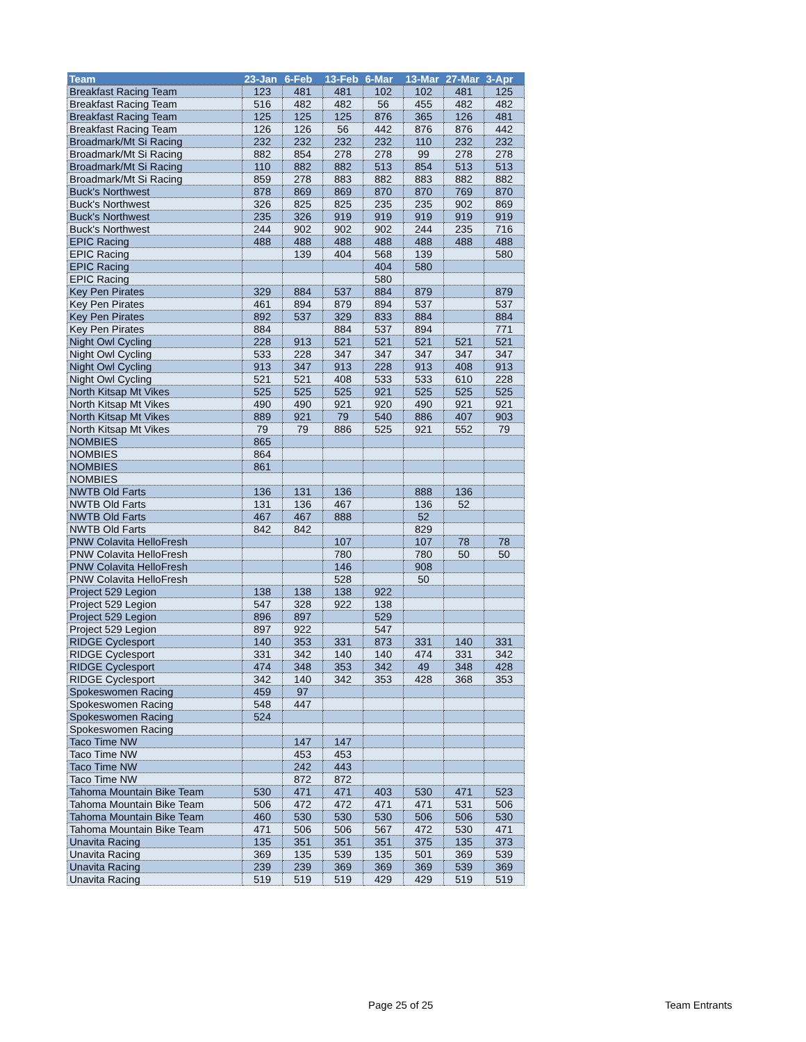| Team | 23-Jan | 6-Feb | 13-Feb | 6-Mar | 13-Mar | 27-Mar | 3-Apr |
| --- | --- | --- | --- | --- | --- | --- | --- |
| Breakfast Racing Team | 123 | 481 | 481 | 102 | 102 | 481 | 125 |
| Breakfast Racing Team | 516 | 482 | 482 | 56 | 455 | 482 | 482 |
| Breakfast Racing Team | 125 | 125 | 125 | 876 | 365 | 126 | 481 |
| Breakfast Racing Team | 126 | 126 | 56 | 442 | 876 | 876 | 442 |
| Broadmark/Mt Si Racing | 232 | 232 | 232 | 232 | 110 | 232 | 232 |
| Broadmark/Mt Si Racing | 882 | 854 | 278 | 278 | 99 | 278 | 278 |
| Broadmark/Mt Si Racing | 110 | 882 | 882 | 513 | 854 | 513 | 513 |
| Broadmark/Mt Si Racing | 859 | 278 | 883 | 882 | 883 | 882 | 882 |
| Buck's Northwest | 878 | 869 | 869 | 870 | 870 | 769 | 870 |
| Buck's Northwest | 326 | 825 | 825 | 235 | 235 | 902 | 869 |
| Buck's Northwest | 235 | 326 | 919 | 919 | 919 | 919 | 919 |
| Buck's Northwest | 244 | 902 | 902 | 902 | 244 | 235 | 716 |
| EPIC Racing | 488 | 488 | 488 | 488 | 488 | 488 | 488 |
| EPIC Racing | | 139 | 404 | 568 | 139 | | 580 |
| EPIC Racing | | | | 404 | 580 | | |
| EPIC Racing | | | | 580 | | | |
| Key Pen Pirates | 329 | 884 | 537 | 884 | 879 | | 879 |
| Key Pen Pirates | 461 | 894 | 879 | 894 | 537 | | 537 |
| Key Pen Pirates | 892 | 537 | 329 | 833 | 884 | | 884 |
| Key Pen Pirates | 884 | | 884 | 537 | 894 | | 771 |
| Night Owl Cycling | 228 | 913 | 521 | 521 | 521 | 521 | 521 |
| Night Owl Cycling | 533 | 228 | 347 | 347 | 347 | 347 | 347 |
| Night Owl Cycling | 913 | 347 | 913 | 228 | 913 | 408 | 913 |
| Night Owl Cycling | 521 | 521 | 408 | 533 | 533 | 610 | 228 |
| North Kitsap Mt Vikes | 525 | 525 | 525 | 921 | 525 | 525 | 525 |
| North Kitsap Mt Vikes | 490 | 490 | 921 | 920 | 490 | 921 | 921 |
| North Kitsap Mt Vikes | 889 | 921 | 79 | 540 | 886 | 407 | 903 |
| North Kitsap Mt Vikes | 79 | 79 | 886 | 525 | 921 | 552 | 79 |
| NOMBIES | 865 | | | | | | |
| NOMBIES | 864 | | | | | | |
| NOMBIES | 861 | | | | | | |
| NOMBIES | | | | | | | |
| NWTB Old Farts | 136 | 131 | 136 | | 888 | 136 | |
| NWTB Old Farts | 131 | 136 | 467 | | 136 | 52 | |
| NWTB Old Farts | 467 | 467 | 888 | | 52 | | |
| NWTB Old Farts | 842 | 842 | | | 829 | | |
| PNW Colavita HelloFresh | | | 107 | | 107 | 78 | 78 |
| PNW Colavita HelloFresh | | | 780 | | 780 | 50 | 50 |
| PNW Colavita HelloFresh | | | 146 | | 908 | | |
| PNW Colavita HelloFresh | | | 528 | | 50 | | |
| Project 529 Legion | 138 | 138 | 138 | 922 | | | |
| Project 529 Legion | 547 | 328 | 922 | 138 | | | |
| Project 529 Legion | 896 | 897 | | 529 | | | |
| Project 529 Legion | 897 | 922 | | 547 | | | |
| RIDGE Cyclesport | 140 | 353 | 331 | 873 | 331 | 140 | 331 |
| RIDGE Cyclesport | 331 | 342 | 140 | 140 | 474 | 331 | 342 |
| RIDGE Cyclesport | 474 | 348 | 353 | 342 | 49 | 348 | 428 |
| RIDGE Cyclesport | 342 | 140 | 342 | 353 | 428 | 368 | 353 |
| Spokeswomen Racing | 459 | 97 | | | | | |
| Spokeswomen Racing | 548 | 447 | | | | | |
| Spokeswomen Racing | 524 | | | | | | |
| Spokeswomen Racing | | | | | | | |
| Taco Time NW | | 147 | 147 | | | | |
| Taco Time NW | | 453 | 453 | | | | |
| Taco Time NW | | 242 | 443 | | | | |
| Taco Time NW | | 872 | 872 | | | | |
| Tahoma Mountain Bike Team | 530 | 471 | 471 | 403 | 530 | 471 | 523 |
| Tahoma Mountain Bike Team | 506 | 472 | 472 | 471 | 471 | 531 | 506 |
| Tahoma Mountain Bike Team | 460 | 530 | 530 | 530 | 506 | 506 | 530 |
| Tahoma Mountain Bike Team | 471 | 506 | 506 | 567 | 472 | 530 | 471 |
| Unavita Racing | 135 | 351 | 351 | 351 | 375 | 135 | 373 |
| Unavita Racing | 369 | 135 | 539 | 135 | 501 | 369 | 539 |
| Unavita Racing | 239 | 239 | 369 | 369 | 369 | 539 | 369 |
| Unavita Racing | 519 | 519 | 519 | 429 | 429 | 519 | 519 |
Page 25 of 25 Team Entrants